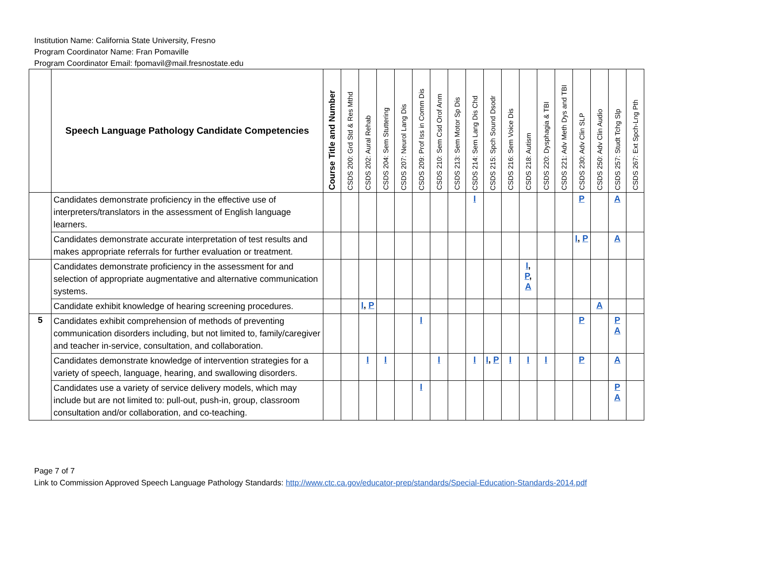Institution Name: California State University, Fresno
Program Coordinator Name: Fran Pomaville
Program Coordinator Email: fpomavil@mail.fresnostate.edu
| | Speech Language Pathology Candidate Competencies | Course Title and Number | CSDS 200: Grd Std & Res Mthd | CSDS 202: Aural Rehab | CSDS 204: Sem Stuttering | CSDS 207: Neurol Lang Dis | CSDS 209: Prof Iss in Comm Dis | CSDS 210: Sem Csd Orof Anm | CSDS 213: Sem Motor Sp Dis | CSDS 214: Sem Lang Dis Chd | CSDS 215: Spch Sound Dsodr | CSDS 216: Sem Voice Dis | CSDS 218: Autism | CSDS 220: Dysphagia & TBI | CSDS 221: Adv Meth Dys and TBI | CSDS 230: Adv Clin SLP | CSDS 250: Adv Clin Audio | CSDS 257: Studt Tchg Slp | CSDS 267: Ext Spch-Lng Pth |
| --- | --- | --- | --- | --- | --- | --- | --- | --- | --- | --- | --- | --- | --- | --- | --- | --- | --- | --- | --- |
| | Candidates demonstrate proficiency in the effective use of interpreters/translators in the assessment of English language learners. | | | | | | | | | I | | | | | | P | | A | |
| | Candidates demonstrate accurate interpretation of test results and makes appropriate referrals for further evaluation or treatment. | | | | | | | | | | | | | | | I , P | | A | |
| | Candidates demonstrate proficiency in the assessment for and selection of appropriate augmentative and alternative communication systems. | | | | | | | | | | | | I , P , A | | | | | | |
| | Candidate exhibit knowledge of hearing screening procedures. | | | I , P | | | | | | | | | | | | | A | | |
| 5 | Candidates exhibit comprehension of methods of preventing communication disorders including, but not limited to, family/caregiver and teacher in-service, consultation, and collaboration. | | | | | | I | | | | | | | | | P | | P A | |
| | Candidates demonstrate knowledge of intervention strategies for a variety of speech, language, hearing, and swallowing disorders. | | | I | I | | | I | | I | I , P | I | I | I | | P | | A | |
| | Candidates use a variety of service delivery models, which may include but are not limited to: pull-out, push-in, group, classroom consultation and/or collaboration, and co-teaching. | | | | | | I | | | | | | | | | | | P A | |
Page 7 of 7
Link to Commission Approved Speech Language Pathology Standards: http://www.ctc.ca.gov/educator-prep/standards/Special-Education-Standards-2014.pdf